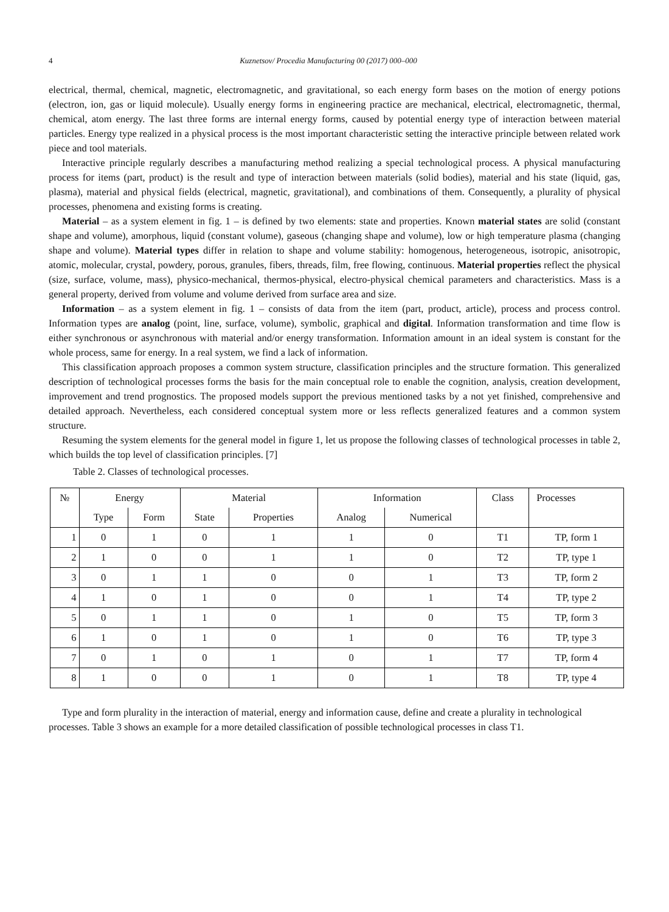4 Kuznetsov/ Procedia Manufacturing 00 (2017) 000–000
electrical, thermal, chemical, magnetic, electromagnetic, and gravitational, so each energy form bases on the motion of energy potions (electron, ion, gas or liquid molecule). Usually energy forms in engineering practice are mechanical, electrical, electromagnetic, thermal, chemical, atom energy. The last three forms are internal energy forms, caused by potential energy type of interaction between material particles. Energy type realized in a physical process is the most important characteristic setting the interactive principle between related work piece and tool materials.
Interactive principle regularly describes a manufacturing method realizing a special technological process. A physical manufacturing process for items (part, product) is the result and type of interaction between materials (solid bodies), material and his state (liquid, gas, plasma), material and physical fields (electrical, magnetic, gravitational), and combinations of them. Consequently, a plurality of physical processes, phenomena and existing forms is creating.
Material – as a system element in fig. 1 – is defined by two elements: state and properties. Known material states are solid (constant shape and volume), amorphous, liquid (constant volume), gaseous (changing shape and volume), low or high temperature plasma (changing shape and volume). Material types differ in relation to shape and volume stability: homogenous, heterogeneous, isotropic, anisotropic, atomic, molecular, crystal, powdery, porous, granules, fibers, threads, film, free flowing, continuous. Material properties reflect the physical (size, surface, volume, mass), physico-mechanical, thermos-physical, electro-physical chemical parameters and characteristics. Mass is a general property, derived from volume and volume derived from surface area and size.
Information – as a system element in fig. 1 – consists of data from the item (part, product, article), process and process control. Information types are analog (point, line, surface, volume), symbolic, graphical and digital. Information transformation and time flow is either synchronous or asynchronous with material and/or energy transformation. Information amount in an ideal system is constant for the whole process, same for energy. In a real system, we find a lack of information.
This classification approach proposes a common system structure, classification principles and the structure formation. This generalized description of technological processes forms the basis for the main conceptual role to enable the cognition, analysis, creation development, improvement and trend prognostics. The proposed models support the previous mentioned tasks by a not yet finished, comprehensive and detailed approach. Nevertheless, each considered conceptual system more or less reflects generalized features and a common system structure.
Resuming the system elements for the general model in figure 1, let us propose the following classes of technological processes in table 2, which builds the top level of classification principles. [7]
Table 2. Classes of technological processes.
| № | Energy | | Material | | Information | | Class | Processes |
| --- | --- | --- | --- | --- | --- | --- | --- | --- |
| | Type | Form | State | Properties | Analog | Numerical | | |
| 1 | 0 | 1 | 0 | 1 | 1 | 0 | T1 | TP, form 1 |
| 2 | 1 | 0 | 0 | 1 | 1 | 0 | T2 | TP, type 1 |
| 3 | 0 | 1 | 1 | 0 | 0 | 1 | T3 | TP, form 2 |
| 4 | 1 | 0 | 1 | 0 | 0 | 1 | T4 | TP, type 2 |
| 5 | 0 | 1 | 1 | 0 | 1 | 0 | T5 | TP, form 3 |
| 6 | 1 | 0 | 1 | 0 | 1 | 0 | T6 | TP, type 3 |
| 7 | 0 | 1 | 0 | 1 | 0 | 1 | T7 | TP, form 4 |
| 8 | 1 | 0 | 0 | 1 | 0 | 1 | T8 | TP, type 4 |
Type and form plurality in the interaction of material, energy and information cause, define and create a plurality in technological processes. Table 3 shows an example for a more detailed classification of possible technological processes in class T1.